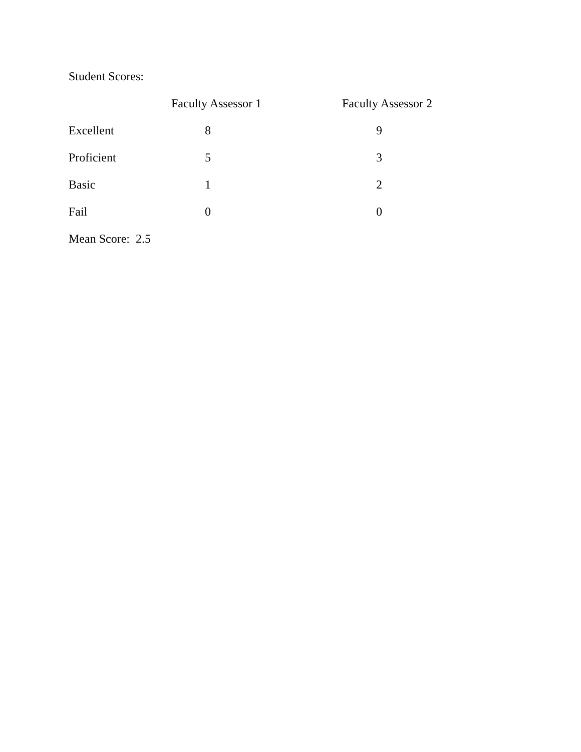Student Scores:
| | Faculty Assessor 1 | Faculty Assessor 2 |
| --- | --- | --- |
| Excellent | 8 | 9 |
| Proficient | 5 | 3 |
| Basic | 1 | 2 |
| Fail | 0 | 0 |
Mean Score: 2.5